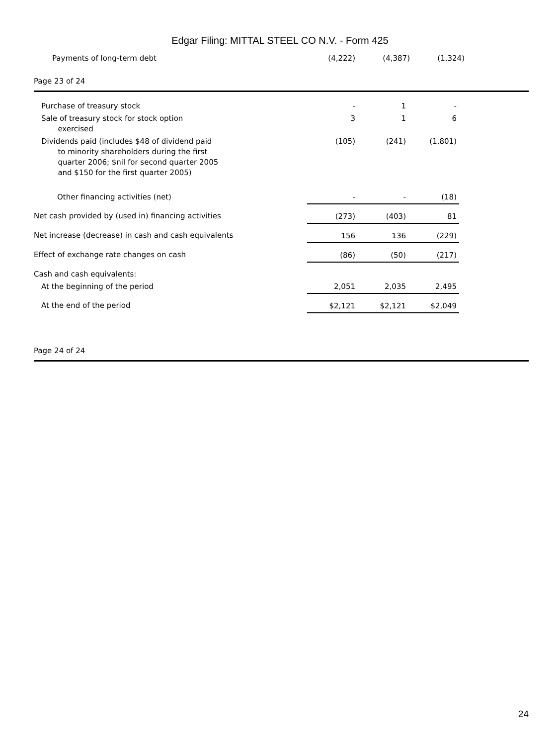Edgar Filing: MITTAL STEEL CO N.V. - Form 425
| Payments of long-term debt | (4,222) | (4,387) | (1,324) |
Page 23 of 24
| Purchase of treasury stock | - | 1 | - |
| Sale of treasury stock for stock option exercised | 3 | 1 | 6 |
| Dividends paid (includes $48 of dividend paid to minority shareholders during the first quarter 2006; $nil for second quarter 2005 and $150 for the first quarter 2005) | (105) | (241) | (1,801) |
| Other financing activities (net) | - | - | (18) |
| Net cash provided by (used in) financing activities | (273) | (403) | 81 |
| Net increase (decrease) in cash and cash equivalents | 156 | 136 | (229) |
| Effect of exchange rate changes on cash | (86) | (50) | (217) |
| Cash and cash equivalents: | | | |
| At the beginning of the period | 2,051 | 2,035 | 2,495 |
| At the end of the period | $2,121 | $2,121 | $2,049 |
Page 24 of 24
24